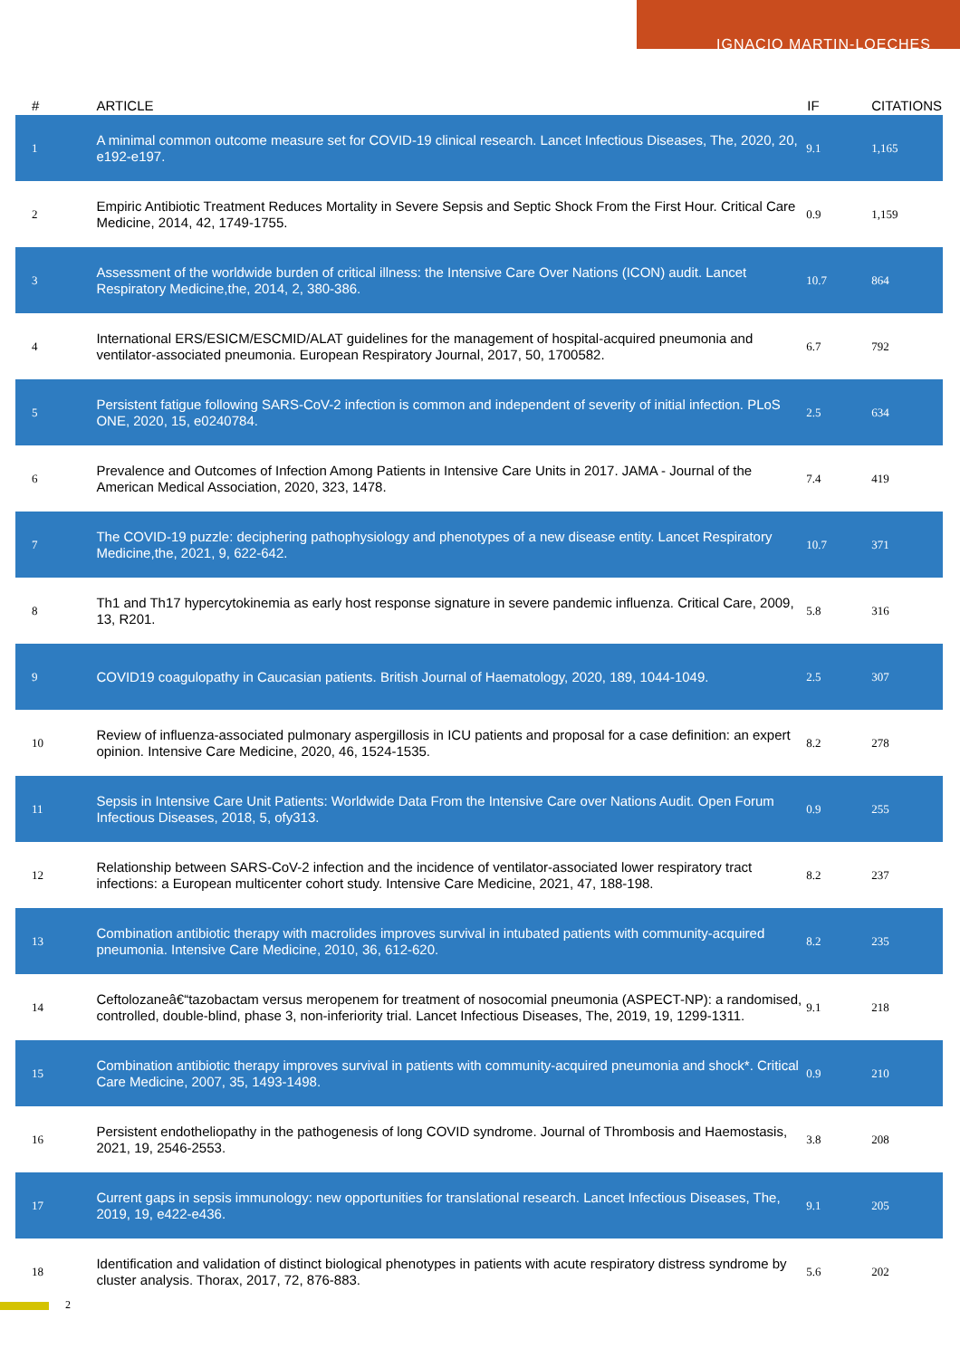IGNACIO MARTIN-LOECHES
| # | ARTICLE | IF | CITATIONS |
| --- | --- | --- | --- |
| 1 | A minimal common outcome measure set for COVID-19 clinical research. Lancet Infectious Diseases, The, 2020, 20, e192-e197. | 9.1 | 1,165 |
| 2 | Empiric Antibiotic Treatment Reduces Mortality in Severe Sepsis and Septic Shock From the First Hour. Critical Care Medicine, 2014, 42, 1749-1755. | 0.9 | 1,159 |
| 3 | Assessment of the worldwide burden of critical illness: the Intensive Care Over Nations (ICON) audit. Lancet Respiratory Medicine,the, 2014, 2, 380-386. | 10.7 | 864 |
| 4 | International ERS/ESICM/ESCMID/ALAT guidelines for the management of hospital-acquired pneumonia and ventilator-associated pneumonia. European Respiratory Journal, 2017, 50, 1700582. | 6.7 | 792 |
| 5 | Persistent fatigue following SARS-CoV-2 infection is common and independent of severity of initial infection. PLoS ONE, 2020, 15, e0240784. | 2.5 | 634 |
| 6 | Prevalence and Outcomes of Infection Among Patients in Intensive Care Units in 2017. JAMA - Journal of the American Medical Association, 2020, 323, 1478. | 7.4 | 419 |
| 7 | The COVID-19 puzzle: deciphering pathophysiology and phenotypes of a new disease entity. Lancet Respiratory Medicine,the, 2021, 9, 622-642. | 10.7 | 371 |
| 8 | Th1 and Th17 hypercytokinemia as early host response signature in severe pandemic influenza. Critical Care, 2009, 13, R201. | 5.8 | 316 |
| 9 | COVID19 coagulopathy in Caucasian patients. British Journal of Haematology, 2020, 189, 1044-1049. | 2.5 | 307 |
| 10 | Review of influenza-associated pulmonary aspergillosis in ICU patients and proposal for a case definition: an expert opinion. Intensive Care Medicine, 2020, 46, 1524-1535. | 8.2 | 278 |
| 11 | Sepsis in Intensive Care Unit Patients: Worldwide Data From the Intensive Care over Nations Audit. Open Forum Infectious Diseases, 2018, 5, ofy313. | 0.9 | 255 |
| 12 | Relationship between SARS-CoV-2 infection and the incidence of ventilator-associated lower respiratory tract infections: a European multicenter cohort study. Intensive Care Medicine, 2021, 47, 188-198. | 8.2 | 237 |
| 13 | Combination antibiotic therapy with macrolides improves survival in intubated patients with community-acquired pneumonia. Intensive Care Medicine, 2010, 36, 612-620. | 8.2 | 235 |
| 14 | Ceftolozaneâ€“tazobactam versus meropenem for treatment of nosocomial pneumonia (ASPECT-NP): a randomised, controlled, double-blind, phase 3, non-inferiority trial. Lancet Infectious Diseases, The, 2019, 19, 1299-1311. | 9.1 | 218 |
| 15 | Combination antibiotic therapy improves survival in patients with community-acquired pneumonia and shock*. Critical Care Medicine, 2007, 35, 1493-1498. | 0.9 | 210 |
| 16 | Persistent endotheliopathy in the pathogenesis of long COVID syndrome. Journal of Thrombosis and Haemostasis, 2021, 19, 2546-2553. | 3.8 | 208 |
| 17 | Current gaps in sepsis immunology: new opportunities for translational research. Lancet Infectious Diseases, The, 2019, 19, e422-e436. | 9.1 | 205 |
| 18 | Identification and validation of distinct biological phenotypes in patients with acute respiratory distress syndrome by cluster analysis. Thorax, 2017, 72, 876-883. | 5.6 | 202 |
2